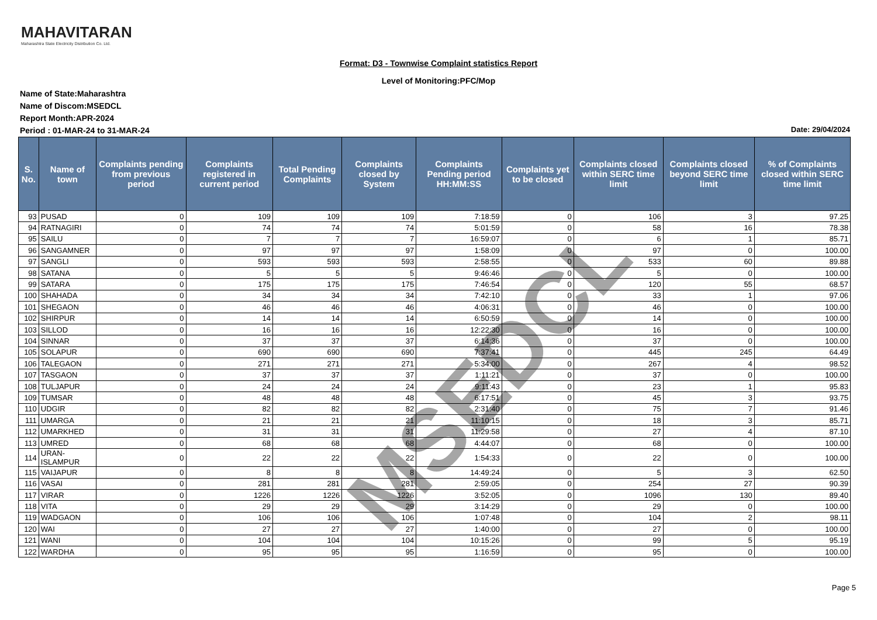MAHAVITARAN
Maharashtra State Electricity Distribution Co. Ltd.
Format: D3 - Townwise Complaint statistics Report
Level of Monitoring:PFC/Mop
Name of State:Maharashtra
Name of Discom:MSEDCL
Report Month:APR-2024
Period : 01-MAR-24 to 31-MAR-24
Date: 29/04/2024
| S. No. | Name of town | Complaints pending from previous period | Complaints registered in current period | Total Pending Complaints | Complaints closed by System | Complaints Pending period HH:MM:SS | Complaints yet to be closed | Complaints closed within SERC time limit | Complaints closed beyond SERC time limit | % of Complaints closed within SERC time limit |
| --- | --- | --- | --- | --- | --- | --- | --- | --- | --- | --- |
| 93 | PUSAD | 0 | 109 | 109 | 109 | 7:18:59 | 0 | 106 | 3 | 97.25 |
| 94 | RATNAGIRI | 0 | 74 | 74 | 74 | 5:01:59 | 0 | 58 | 16 | 78.38 |
| 95 | SAILU | 0 | 7 | 7 | 7 | 16:59:07 | 0 | 6 | 1 | 85.71 |
| 96 | SANGAMNER | 0 | 97 | 97 | 97 | 1:58:09 | 0 | 97 | 0 | 100.00 |
| 97 | SANGLI | 0 | 593 | 593 | 593 | 2:58:55 | 0 | 533 | 60 | 89.88 |
| 98 | SATANA | 0 | 5 | 5 | 5 | 9:46:46 | 0 | 5 | 0 | 100.00 |
| 99 | SATARA | 0 | 175 | 175 | 175 | 7:46:54 | 0 | 120 | 55 | 68.57 |
| 100 | SHAHADA | 0 | 34 | 34 | 34 | 7:42:10 | 0 | 33 | 1 | 97.06 |
| 101 | SHEGAON | 0 | 46 | 46 | 46 | 4:06:31 | 0 | 46 | 0 | 100.00 |
| 102 | SHIRPUR | 0 | 14 | 14 | 14 | 6:50:59 | 0 | 14 | 0 | 100.00 |
| 103 | SILLOD | 0 | 16 | 16 | 16 | 12:22:30 | 0 | 16 | 0 | 100.00 |
| 104 | SINNAR | 0 | 37 | 37 | 37 | 6:14:36 | 0 | 37 | 0 | 100.00 |
| 105 | SOLAPUR | 0 | 690 | 690 | 690 | 7:37:41 | 0 | 445 | 245 | 64.49 |
| 106 | TALEGAON | 0 | 271 | 271 | 271 | 5:34:00 | 0 | 267 | 4 | 98.52 |
| 107 | TASGAON | 0 | 37 | 37 | 37 | 1:11:21 | 0 | 37 | 0 | 100.00 |
| 108 | TULJAPUR | 0 | 24 | 24 | 24 | 9:11:43 | 0 | 23 | 1 | 95.83 |
| 109 | TUMSAR | 0 | 48 | 48 | 48 | 6:17:51 | 0 | 45 | 3 | 93.75 |
| 110 | UDGIR | 0 | 82 | 82 | 82 | 2:31:40 | 0 | 75 | 7 | 91.46 |
| 111 | UMARGA | 0 | 21 | 21 | 21 | 11:10:15 | 0 | 18 | 3 | 85.71 |
| 112 | UMARKHED | 0 | 31 | 31 | 31 | 11:29:58 | 0 | 27 | 4 | 87.10 |
| 113 | UMRED | 0 | 68 | 68 | 68 | 4:44:07 | 0 | 68 | 0 | 100.00 |
| 114 | URAN-ISLAMPUR | 0 | 22 | 22 | 22 | 1:54:33 | 0 | 22 | 0 | 100.00 |
| 115 | VAIJAPUR | 0 | 8 | 8 | 8 | 14:49:24 | 0 | 5 | 3 | 62.50 |
| 116 | VASAI | 0 | 281 | 281 | 281 | 2:59:05 | 0 | 254 | 27 | 90.39 |
| 117 | VIRAR | 0 | 1226 | 1226 | 1226 | 3:52:05 | 0 | 1096 | 130 | 89.40 |
| 118 | VITA | 0 | 29 | 29 | 29 | 3:14:29 | 0 | 29 | 0 | 100.00 |
| 119 | WADGAON | 0 | 106 | 106 | 106 | 1:07:48 | 0 | 104 | 2 | 98.11 |
| 120 | WAI | 0 | 27 | 27 | 27 | 1:40:00 | 0 | 27 | 0 | 100.00 |
| 121 | WANI | 0 | 104 | 104 | 104 | 10:15:26 | 0 | 99 | 5 | 95.19 |
| 122 | WARDHA | 0 | 95 | 95 | 95 | 1:16:59 | 0 | 95 | 0 | 100.00 |
MSEDCL
Page 5